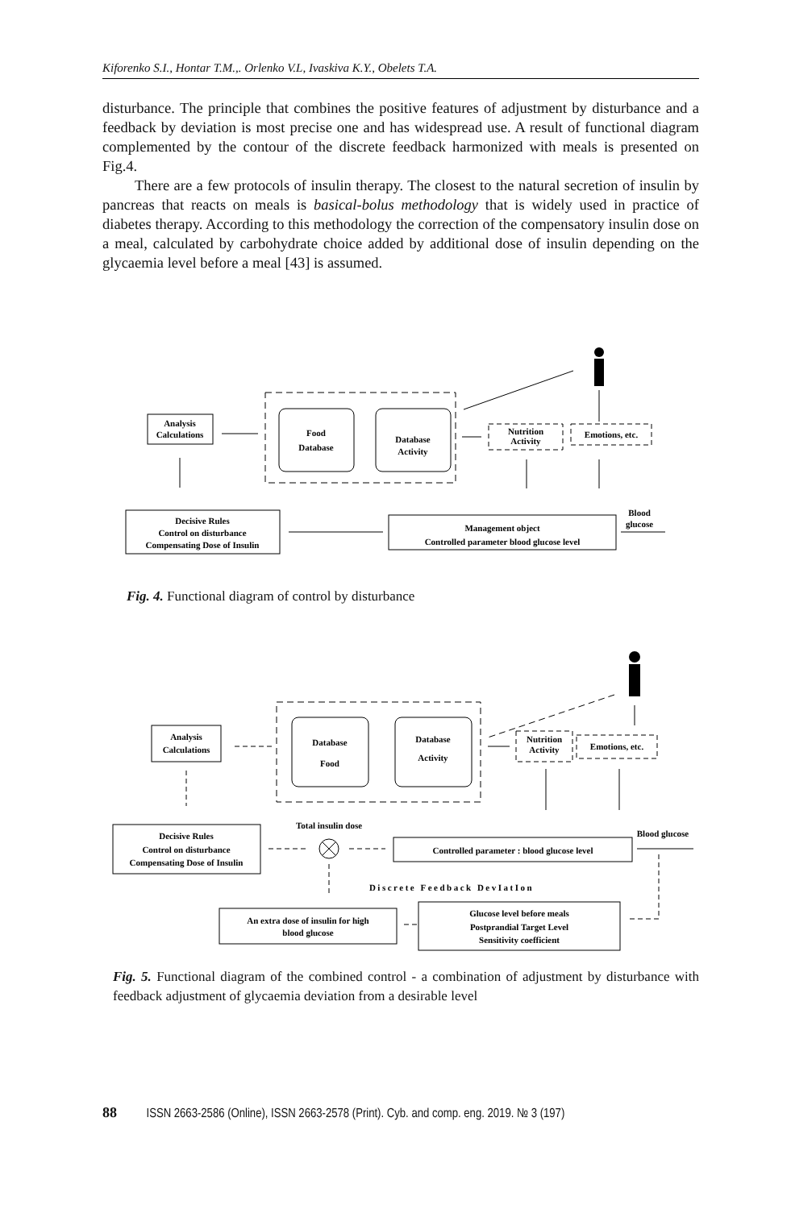Kiforenko S.I., Hontar T.M.,. Orlenko V.L, Ivaskiva K.Y., Obelets T.A.
disturbance. The principle that combines the positive features of adjustment by disturbance and a feedback by deviation is most precise one and has widespread use. A result of functional diagram complemented by the contour of the discrete feedback harmonized with meals is presented on Fig.4.
There are a few protocols of insulin therapy. The closest to the natural secretion of insulin by pancreas that reacts on meals is basical-bolus methodology that is widely used in practice of diabetes therapy. According to this methodology the correction of the compensatory insulin dose on a meal, calculated by carbohydrate choice added by additional dose of insulin depending on the glycaemia level before a meal [43] is assumed.
Analysis
Calculations
Food
Database
Database
Activity
Nutrition
Activity
Emotions, etc.
Decisive Rules
Control on disturbance
Compensating Dose of Insulin
Management object
Controlled parameter blood glucose level
Blood
glucose
Fig. 4. Functional diagram of control by disturbance
Analysis
Calculations
Database
Food
Database
Activity
Nutrition
Activity
Emotions, etc.
Decisive Rules
Control on disturbance
Compensating Dose of Insulin
Total insulin dose
Controlled parameter : blood glucose level
Blood glucose
Discrete Feedback DevIatIon
An extra dose of insulin for high
blood glucose
Glucose level before meals
Postprandial Target Level
Sensitivity coefficient
Fig. 5. Functional diagram of the combined control - a combination of adjustment by disturbance with feedback adjustment of glycaemia deviation from a desirable level
88 ISSN 2663-2586 (Online), ISSN 2663-2578 (Print). Cyb. and comp. eng. 2019. № 3 (197)